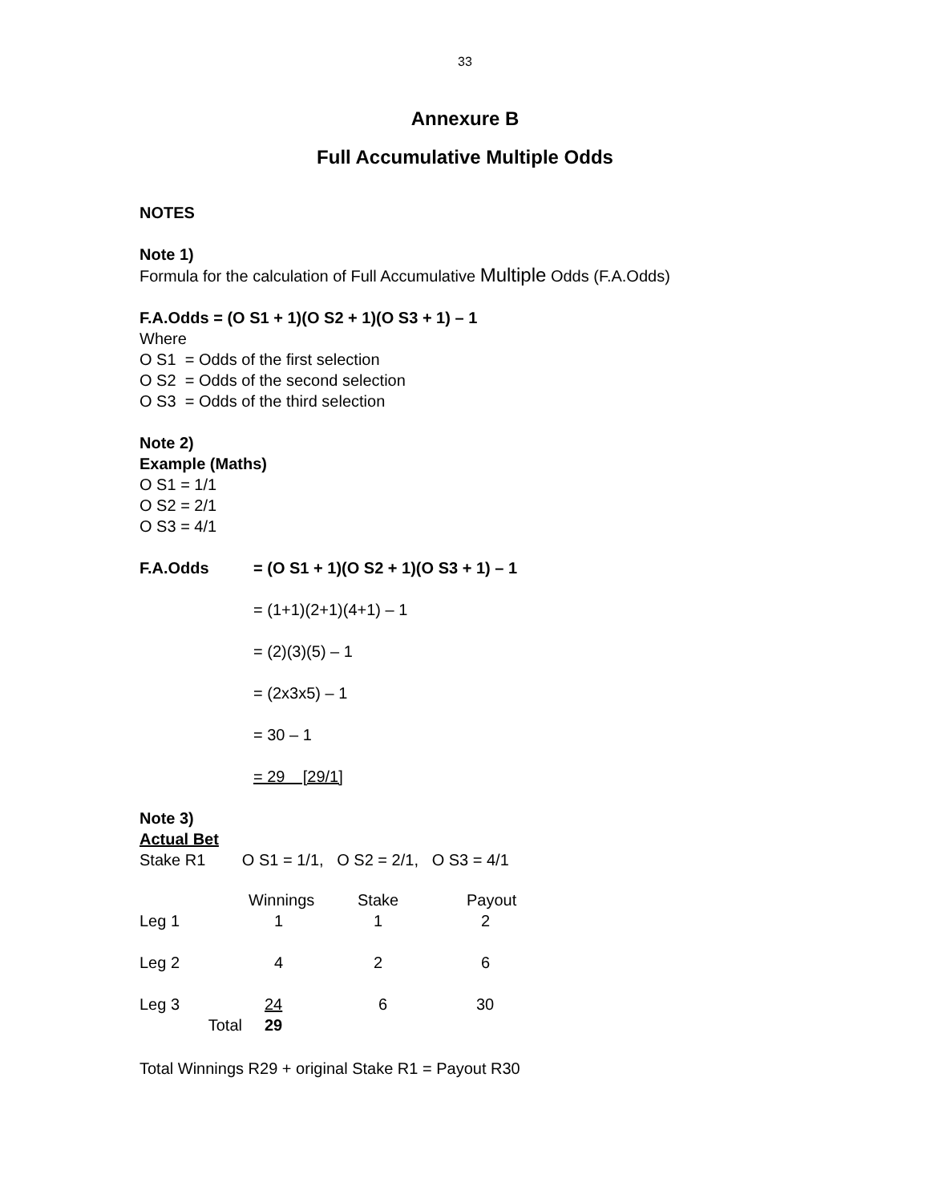33
Annexure B
Full Accumulative Multiple Odds
NOTES
Note 1)
Formula for the calculation of Full Accumulative Multiple Odds (F.A.Odds)
F.A.Odds = (O S1 + 1)(O S2 + 1)(O S3 + 1) – 1
Where
O S1 = Odds of the first selection
O S2 = Odds of the second selection
O S3 = Odds of the third selection
Note 2)
Example (Maths)
O S1 = 1/1
O S2 = 2/1
O S3 = 4/1
F.A.Odds = (O S1 + 1)(O S2 + 1)(O S3 + 1) – 1
= (1+1)(2+1)(4+1) – 1
= (2)(3)(5) – 1
= (2x3x5) – 1
= 30 – 1
= 29 [29/1]
Note 3)
Actual Bet
Stake R1 O S1 = 1/1, O S2 = 2/1, O S3 = 4/1
| | Winnings | Stake | Payout |
| Leg 1 | 1 | 1 | 2 |
| Leg 2 | 4 | 2 | 6 |
| Leg 3 | 24 | 6 | 30 |
| Total | 29 | | |
Total Winnings R29 + original Stake R1 = Payout R30